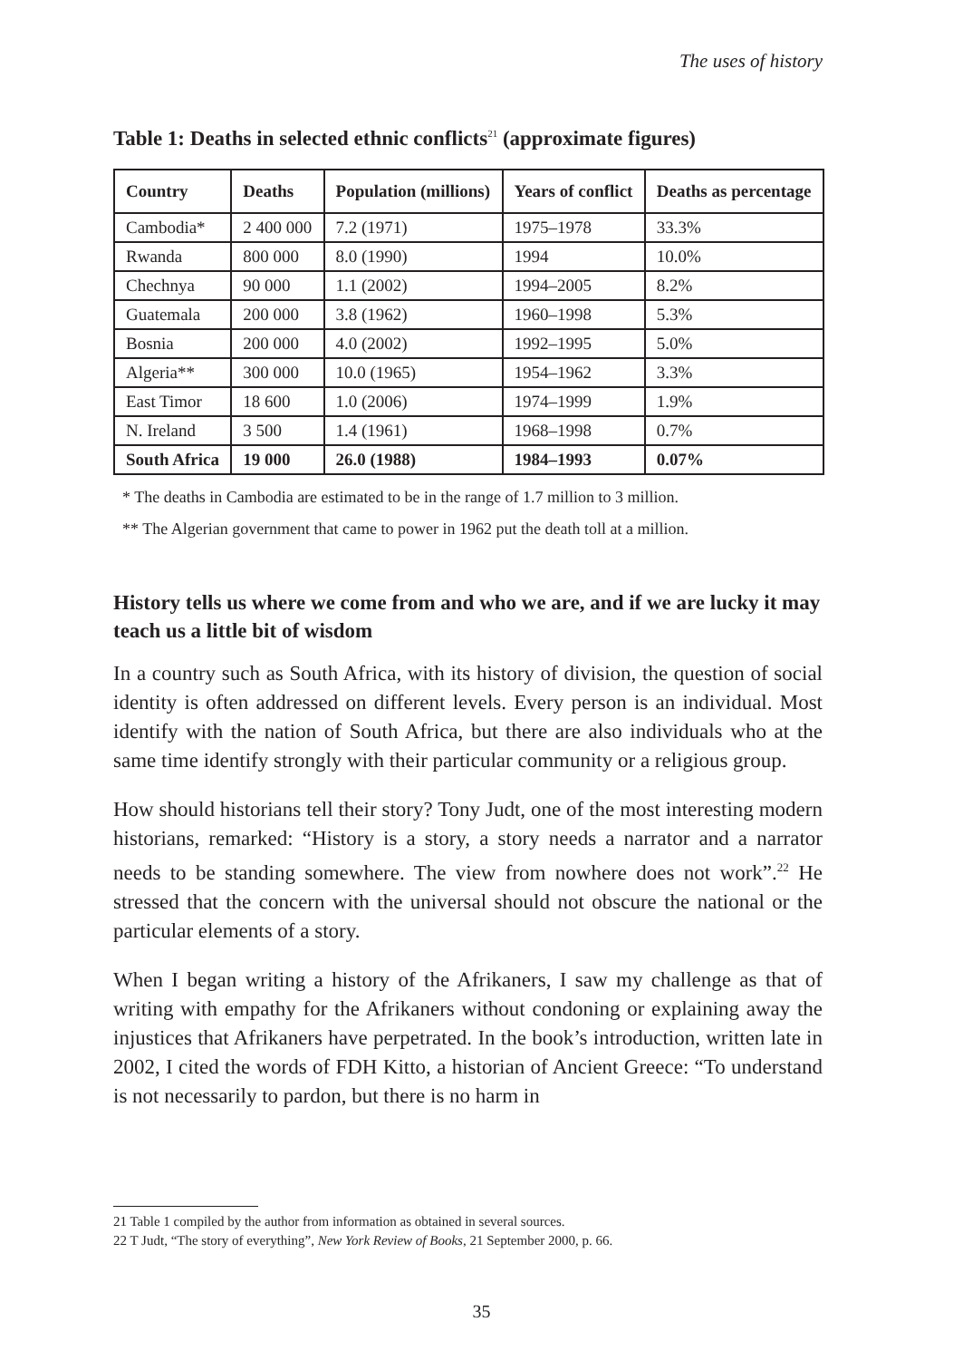The uses of history
Table 1: Deaths in selected ethnic conflicts<sup>21</sup> (approximate figures)
| Country | Deaths | Population (millions) | Years of conflict | Deaths as percentage |
| --- | --- | --- | --- | --- |
| Cambodia* | 2 400 000 | 7.2 (1971) | 1975–1978 | 33.3% |
| Rwanda | 800 000 | 8.0 (1990) | 1994 | 10.0% |
| Chechnya | 90 000 | 1.1 (2002) | 1994–2005 | 8.2% |
| Guatemala | 200 000 | 3.8 (1962) | 1960–1998 | 5.3% |
| Bosnia | 200 000 | 4.0 (2002) | 1992–1995 | 5.0% |
| Algeria** | 300 000 | 10.0 (1965) | 1954–1962 | 3.3% |
| East Timor | 18 600 | 1.0 (2006) | 1974–1999 | 1.9% |
| N. Ireland | 3 500 | 1.4 (1961) | 1968–1998 | 0.7% |
| South Africa | 19 000 | 26.0 (1988) | 1984–1993 | 0.07% |
* The deaths in Cambodia are estimated to be in the range of 1.7 million to 3 million.
** The Algerian government that came to power in 1962 put the death toll at a million.
History tells us where we come from and who we are, and if we are lucky it may teach us a little bit of wisdom
In a country such as South Africa, with its history of division, the question of social identity is often addressed on different levels. Every person is an individual. Most identify with the nation of South Africa, but there are also individuals who at the same time identify strongly with their particular community or a religious group.
How should historians tell their story? Tony Judt, one of the most interesting modern historians, remarked: “History is a story, a story needs a narrator and a narrator needs to be standing somewhere. The view from nowhere does not work”.<sup>22</sup> He stressed that the concern with the universal should not obscure the national or the particular elements of a story.
When I began writing a history of the Afrikaners, I saw my challenge as that of writing with empathy for the Afrikaners without condoning or explaining away the injustices that Afrikaners have perpetrated. In the book’s introduction, written late in 2002, I cited the words of FDH Kitto, a historian of Ancient Greece: “To understand is not necessarily to pardon, but there is no harm in
21 Table 1 compiled by the author from information as obtained in several sources.
22 T Judt, “The story of everything”, New York Review of Books, 21 September 2000, p. 66.
35